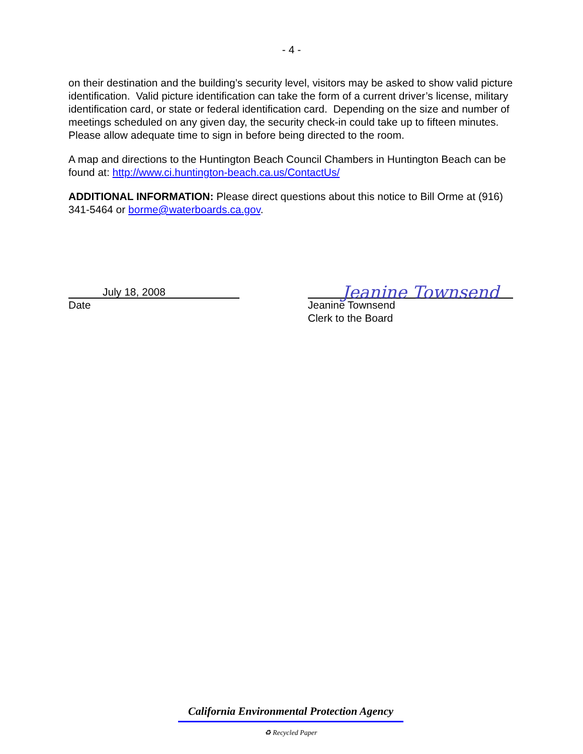- 4 -
on their destination and the building’s security level, visitors may be asked to show valid picture identification. Valid picture identification can take the form of a current driver’s license, military identification card, or state or federal identification card. Depending on the size and number of meetings scheduled on any given day, the security check-in could take up to fifteen minutes. Please allow adequate time to sign in before being directed to the room.
A map and directions to the Huntington Beach Council Chambers in Huntington Beach can be found at: http://www.ci.huntington-beach.ca.us/ContactUs/
ADDITIONAL INFORMATION: Please direct questions about this notice to Bill Orme at (916) 341-5464 or borme@waterboards.ca.gov.
July 18, 2008
Date
Jeanine Townsend
Jeanine Townsend
Clerk to the Board
California Environmental Protection Agency
♻ Recycled Paper